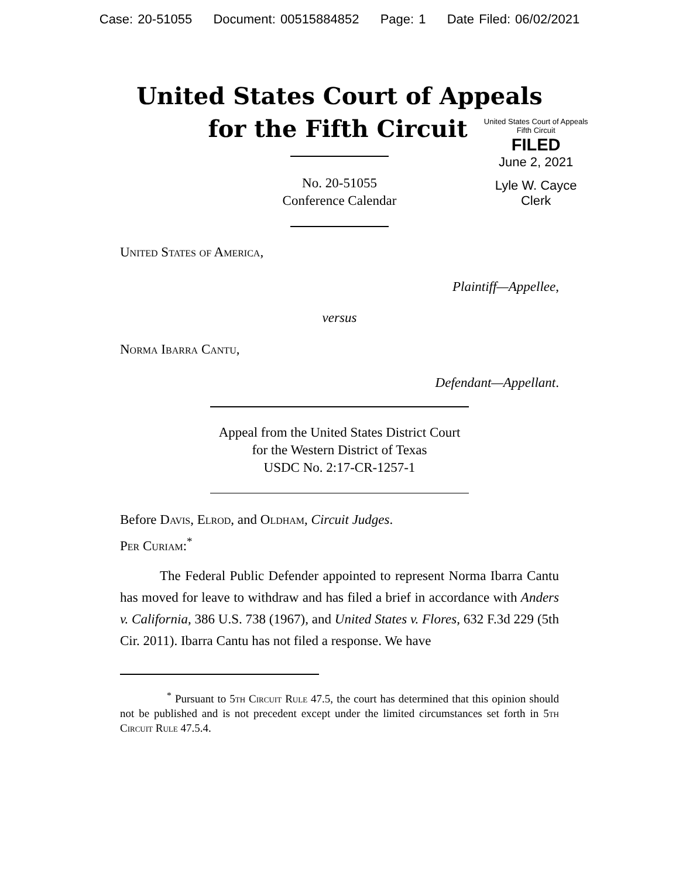Case: 20-51055 Document: 00515884852 Page: 1 Date Filed: 06/02/2021
United States Court of Appeals
for the Fifth Circuit
United States Court of Appeals
Fifth Circuit
FILED
June 2, 2021
Lyle W. Cayce
Clerk
No. 20-51055
Conference Calendar
United States of America,
Plaintiff—Appellee,
versus
Norma Ibarra Cantu,
Defendant—Appellant.
Appeal from the United States District Court
for the Western District of Texas
USDC No. 2:17-CR-1257-1
Before Davis, Elrod, and Oldham, Circuit Judges.
Per Curiam:<sup>*</sup>
The Federal Public Defender appointed to represent Norma Ibarra Cantu has moved for leave to withdraw and has filed a brief in accordance with Anders v. California, 386 U.S. 738 (1967), and United States v. Flores, 632 F.3d 229 (5th Cir. 2011). Ibarra Cantu has not filed a response. We have
<sup>*</sup> Pursuant to 5th Circuit Rule 47.5, the court has determined that this opinion should not be published and is not precedent except under the limited circumstances set forth in 5th Circuit Rule 47.5.4.